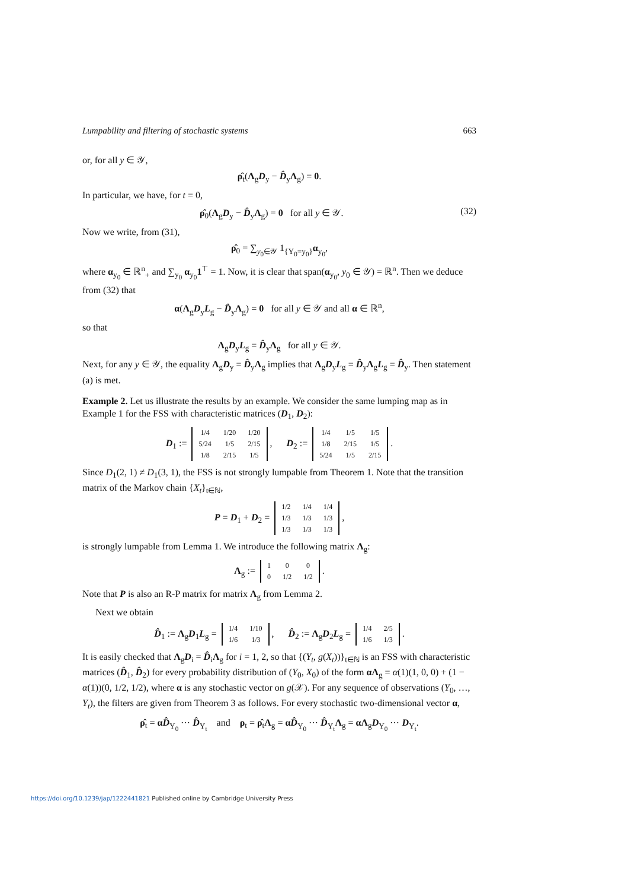Lumpability and filtering of stochastic systems 663
or, for all y ∈ 𝒴,
ρ̂<sub>t</sub>(Λ<sub>g</sub>D<sub>y</sub> − D̂<sub>y</sub>Λ<sub>g</sub>) = 0.
In particular, we have, for t = 0,
(32) ρ̂<sub>0</sub>(Λ<sub>g</sub>D<sub>y</sub> − D̂<sub>y</sub>Λ<sub>g</sub>) = 0 for all y ∈ 𝒴.
Now we write, from (31),
ρ̂<sub>0</sub> = ∑<sub>y<sub>0</sub>∈𝒴</sub> 1<sub>{Y<sub>0</sub>=y<sub>0</sub>}</sub>α<sub>y<sub>0</sub></sub>,
where α<sub>y<sub>0</sub></sub> ∈ ℝ<sup>n</sup><sub>+</sub> and ∑<sub>y<sub>0</sub></sub> α<sub>y<sub>0</sub></sub>1<sup>⊤</sup> = 1. Now, it is clear that span(α<sub>y<sub>0</sub></sub>, y<sub>0</sub> ∈ 𝒴) = ℝ<sup>n</sup>. Then we deduce from (32) that
α(Λ<sub>g</sub>D<sub>y</sub>L<sub>g</sub> − D̂<sub>y</sub>Λ<sub>g</sub>) = 0 for all y ∈ 𝒴 and all α ∈ ℝ<sup>n</sup>,
so that
Λ<sub>g</sub>D<sub>y</sub>L<sub>g</sub> = D̂<sub>y</sub>Λ<sub>g</sub> for all y ∈ 𝒴.
Next, for any y ∈ 𝒴, the equality Λ<sub>g</sub>D<sub>y</sub> = D̂<sub>y</sub>Λ<sub>g</sub> implies that Λ<sub>g</sub>D<sub>y</sub>L<sub>g</sub> = D̂<sub>y</sub>Λ<sub>g</sub>L<sub>g</sub> = D̂<sub>y</sub>. Then statement (a) is met.
Example 2. Let us illustrate the results by an example. We consider the same lumping map as in Example 1 for the FSS with characteristic matrices (D<sub>1</sub>, D<sub>2</sub>):
D<sub>1</sub> :=
| 1/4 | 1/20 | 1/20 |
| 5/24 | 1/5 | 2/15 |
| 1/8 | 2/15 | 1/5 |
, D<sub>2</sub> :=
| 1/4 | 1/5 | 1/5 |
| 1/8 | 2/15 | 1/5 |
| 5/24 | 1/5 | 2/15 |
.
Since D<sub>1</sub>(2, 1) ≠ D<sub>1</sub>(3, 1), the FSS is not strongly lumpable from Theorem 1. Note that the transition matrix of the Markov chain {X<sub>t</sub>}<sub>t∈ℕ</sub>,
P = D<sub>1</sub> + D<sub>2</sub> =
| 1/2 | 1/4 | 1/4 |
| 1/3 | 1/3 | 1/3 |
| 1/3 | 1/3 | 1/3 |
,
is strongly lumpable from Lemma 1. We introduce the following matrix Λ<sub>g</sub>:
Λ<sub>g</sub> :=
| 1 | 0 | 0 |
| 0 | 1/2 | 1/2 |
.
Note that P is also an R-P matrix for matrix Λ<sub>g</sub> from Lemma 2.
Next we obtain
D̂<sub>1</sub> := Λ<sub>g</sub>D<sub>1</sub>L<sub>g</sub> =
| 1/4 | 1/10 |
| 1/6 | 1/3 |
, D̂<sub>2</sub> := Λ<sub>g</sub>D<sub>2</sub>L<sub>g</sub> =
| 1/4 | 2/5 |
| 1/6 | 1/3 |
.
It is easily checked that Λ<sub>g</sub>D<sub>i</sub> = D̂<sub>i</sub>Λ<sub>g</sub> for i = 1, 2, so that {(Y<sub>t</sub>, g(X<sub>t</sub>))}<sub>t∈ℕ</sub> is an FSS with characteristic matrices (D̂<sub>1</sub>, D̂<sub>2</sub>) for every probability distribution of (Y<sub>0</sub>, X<sub>0</sub>) of the form αΛ<sub>g</sub> = α(1)(1, 0, 0) + (1 − α(1))(0, 1/2, 1/2), where α is any stochastic vector on g(𝒳). For any sequence of observations (Y<sub>0</sub>, …, Y<sub>t</sub>), the filters are given from Theorem 3 as follows. For every stochastic two-dimensional vector α,
ρ̂<sub>t</sub> = αD̂<sub>Y<sub>0</sub></sub> ⋯ D̂<sub>Y<sub>t</sub></sub> and ρ<sub>t</sub> = ρ̂<sub>t</sub>Λ<sub>g</sub> = αD̂<sub>Y<sub>0</sub></sub> ⋯ D̂<sub>Y<sub>t</sub></sub>Λ<sub>g</sub> = αΛ<sub>g</sub>D<sub>Y<sub>0</sub></sub> ⋯ D<sub>Y<sub>t</sub></sub>.
https://doi.org/10.1239/jap/1222441821 Published online by Cambridge University Press